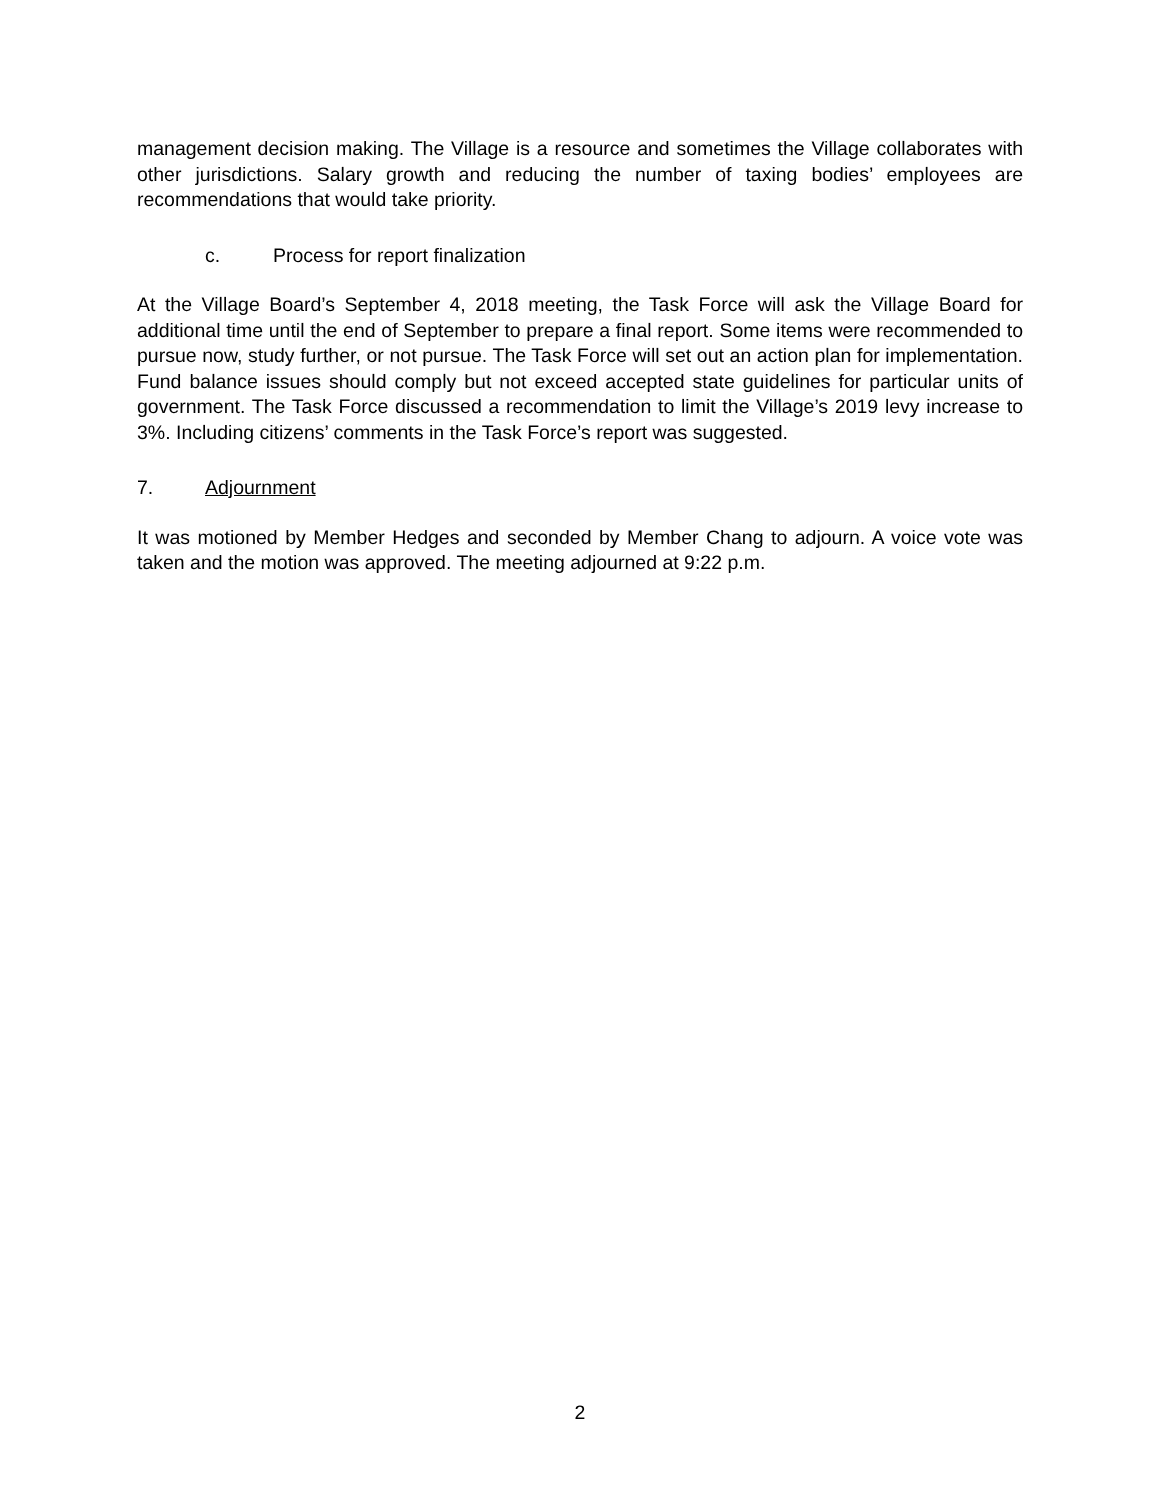management decision making. The Village is a resource and sometimes the Village collaborates with other jurisdictions. Salary growth and reducing the number of taxing bodies’ employees are recommendations that would take priority.
c. Process for report finalization
At the Village Board’s September 4, 2018 meeting, the Task Force will ask the Village Board for additional time until the end of September to prepare a final report. Some items were recommended to pursue now, study further, or not pursue. The Task Force will set out an action plan for implementation. Fund balance issues should comply but not exceed accepted state guidelines for particular units of government. The Task Force discussed a recommendation to limit the Village’s 2019 levy increase to 3%. Including citizens’ comments in the Task Force’s report was suggested.
7. Adjournment
It was motioned by Member Hedges and seconded by Member Chang to adjourn. A voice vote was taken and the motion was approved. The meeting adjourned at 9:22 p.m.
2